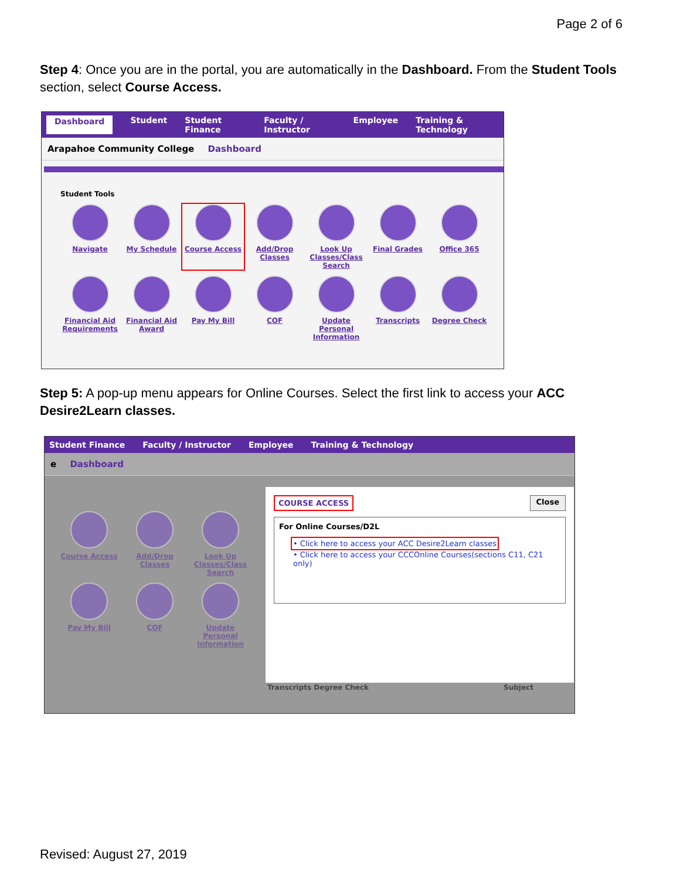Page 2 of 6
Step 4: Once you are in the portal, you are automatically in the Dashboard. From the Student Tools section, select Course Access.
Dashboard Student Student Finance Faculty / Instructor Employee Training & Technology
Arapahoe Community College Dashboard
Student Tools
Navigate
My Schedule
Course Access
Add/Drop Classes
Look Up Classes/Class Search
Final Grades
Office 365
Financial Aid Requirements
Financial Aid Award
Pay My Bill
COF
Update Personal Information
Transcripts
Degree Check
Step 5: A pop-up menu appears for Online Courses. Select the first link to access your ACC Desire2Learn classes.
Student Finance Faculty / Instructor Employee Training & Technology
e Dashboard
Course Access
Add/Drop Classes
Look Up Classes/Class Search
Pay My Bill
COF
Update Personal Information
COURSE ACCESS Close
For Online Courses/D2L
• Click here to access your ACC Desire2Learn classes
• Click here to access your CCCOnline Courses(sections C11, C21 only)
Transcripts Degree Check Subject
Revised: August 27, 2019